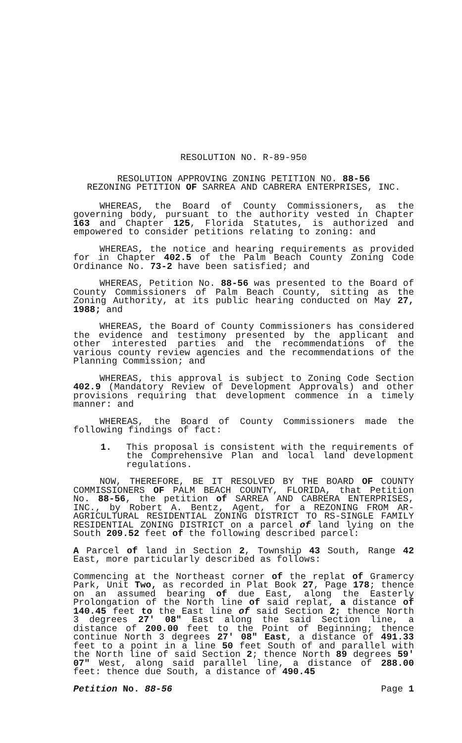RESOLUTION NO. R-89-950
RESOLUTION APPROVING ZONING PETITION NO. 88-56
REZONING PETITION OF SARREA AND CABRERA ENTERPRISES, INC.
WHEREAS, the Board of County Commissioners, as the governing body, pursuant to the authority vested in Chapter 163 and Chapter 125, Florida Statutes, is authorized and empowered to consider petitions relating to zoning: and
WHEREAS, the notice and hearing requirements as provided for in Chapter 402.5 of the Palm Beach County Zoning Code Ordinance No. 73-2 have been satisfied; and
WHEREAS, Petition No. 88-56 was presented to the Board of County Commissioners of Palm Beach County, sitting as the Zoning Authority, at its public hearing conducted on May 27, 1988; and
WHEREAS, the Board of County Commissioners has considered the evidence and testimony presented by the applicant and other interested parties and the recommendations of the various county review agencies and the recommendations of the Planning Commission; and
WHEREAS, this approval is subject to Zoning Code Section 402.9 (Mandatory Review of Development Approvals) and other provisions requiring that development commence in a timely manner: and
WHEREAS, the Board of County Commissioners made the following findings of fact:
1. This proposal is consistent with the requirements of the Comprehensive Plan and local land development regulations.
NOW, THEREFORE, BE IT RESOLVED BY THE BOARD OF COUNTY COMMISSIONERS OF PALM BEACH COUNTY, FLORIDA, that Petition No. 88-56, the petition of SARREA AND CABRERA ENTERPRISES, INC., by Robert A. Bentz, Agent, for a REZONING FROM AR-AGRICULTURAL RESIDENTIAL ZONING DISTRICT TO RS-SINGLE FAMILY RESIDENTIAL ZONING DISTRICT on a parcel of land lying on the South 209.52 feet of the following described parcel:
A Parcel of land in Section 2, Township 43 South, Range 42 East, more particularly described as follows:
Commencing at the Northeast corner of the replat of Gramercy Park, Unit Two, as recorded in Plat Book 27, Page 178; thence on an assumed bearing of due East, along the Easterly Prolongation of the North line of said replat, a distance of 140.45 feet to the East line of said Section 2; thence North 3 degrees 27' 08" East along the said Section line, a distance of 200.00 feet to the Point of Beginning; thence continue North 3 degrees 27' 08" East, a distance of 491.33 feet to a point in a line 50 feet South of and parallel with the North line of said Section 2; thence North 89 degrees 59' 07" West, along said parallel line, a distance of 288.00 feet: thence due South, a distance of 490.45
Petition No. 88-56 Page 1